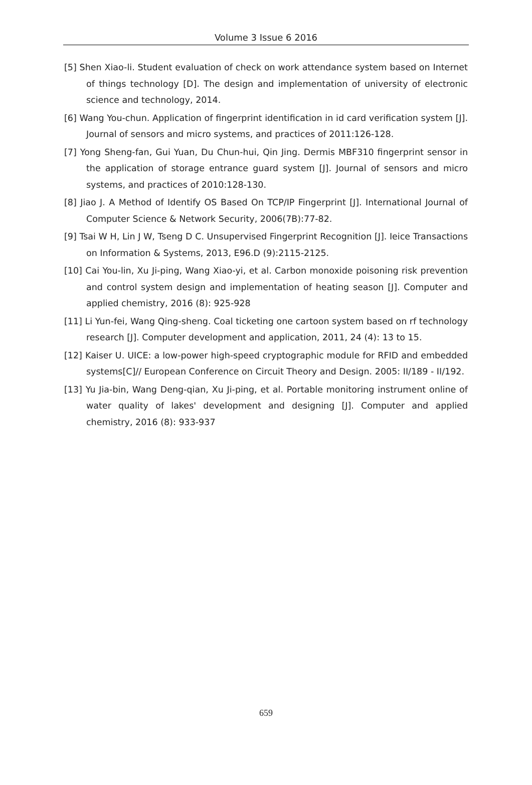Volume 3 Issue 6 2016
[5] Shen Xiao-li. Student evaluation of check on work attendance system based on Internet of things technology [D]. The design and implementation of university of electronic science and technology, 2014.
[6] Wang You-chun. Application of fingerprint identification in id card verification system [J]. Journal of sensors and micro systems, and practices of 2011:126-128.
[7] Yong Sheng-fan, Gui Yuan, Du Chun-hui, Qin Jing. Dermis MBF310 fingerprint sensor in the application of storage entrance guard system [J]. Journal of sensors and micro systems, and practices of 2010:128-130.
[8] Jiao J. A Method of Identify OS Based On TCP/IP Fingerprint [J]. International Journal of Computer Science & Network Security, 2006(7B):77-82.
[9] Tsai W H, Lin J W, Tseng D C. Unsupervised Fingerprint Recognition [J]. Ieice Transactions on Information & Systems, 2013, E96.D (9):2115-2125.
[10] Cai You-lin, Xu Ji-ping, Wang Xiao-yi, et al. Carbon monoxide poisoning risk prevention and control system design and implementation of heating season [J]. Computer and applied chemistry, 2016 (8): 925-928
[11] Li Yun-fei, Wang Qing-sheng. Coal ticketing one cartoon system based on rf technology research [J]. Computer development and application, 2011, 24 (4): 13 to 15.
[12] Kaiser U. UICE: a low-power high-speed cryptographic module for RFID and embedded systems[C]// European Conference on Circuit Theory and Design. 2005: II/189 - II/192.
[13] Yu Jia-bin, Wang Deng-qian, Xu Ji-ping, et al. Portable monitoring instrument online of water quality of lakes' development and designing [J]. Computer and applied chemistry, 2016 (8): 933-937
659